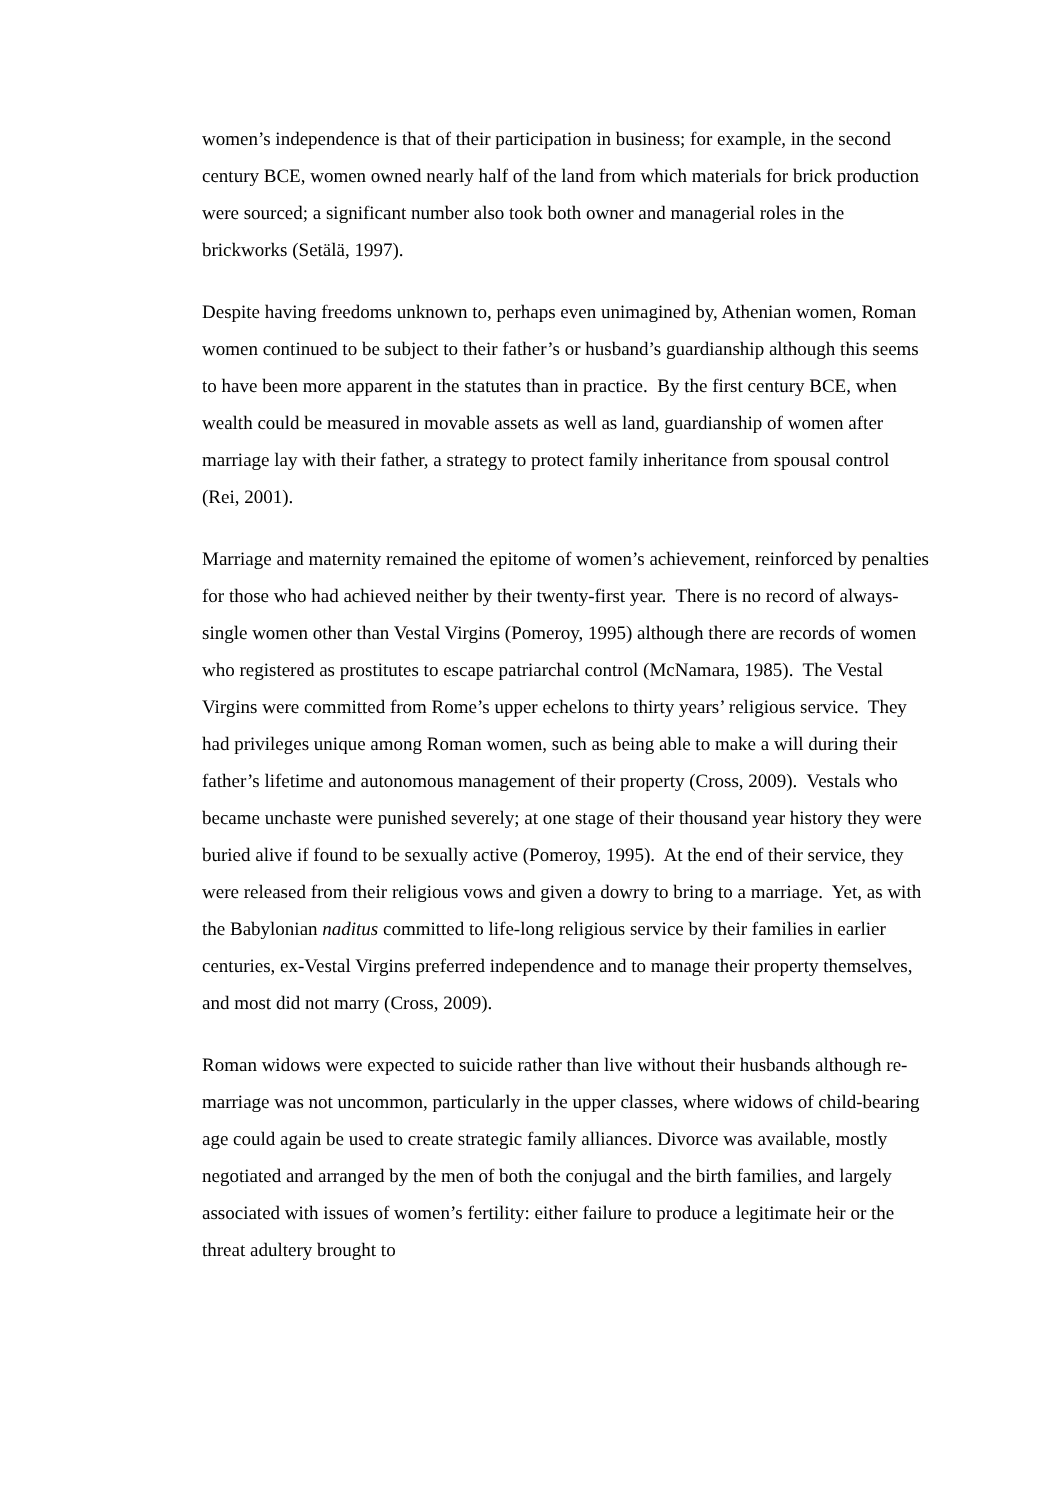women’s independence is that of their participation in business; for example, in the second century BCE, women owned nearly half of the land from which materials for brick production were sourced; a significant number also took both owner and managerial roles in the brickworks (Setälä, 1997).
Despite having freedoms unknown to, perhaps even unimagined by, Athenian women, Roman women continued to be subject to their father’s or husband’s guardianship although this seems to have been more apparent in the statutes than in practice. By the first century BCE, when wealth could be measured in movable assets as well as land, guardianship of women after marriage lay with their father, a strategy to protect family inheritance from spousal control (Rei, 2001).
Marriage and maternity remained the epitome of women’s achievement, reinforced by penalties for those who had achieved neither by their twenty-first year. There is no record of always-single women other than Vestal Virgins (Pomeroy, 1995) although there are records of women who registered as prostitutes to escape patriarchal control (McNamara, 1985). The Vestal Virgins were committed from Rome’s upper echelons to thirty years’ religious service. They had privileges unique among Roman women, such as being able to make a will during their father’s lifetime and autonomous management of their property (Cross, 2009). Vestals who became unchaste were punished severely; at one stage of their thousand year history they were buried alive if found to be sexually active (Pomeroy, 1995). At the end of their service, they were released from their religious vows and given a dowry to bring to a marriage. Yet, as with the Babylonian naditus committed to life-long religious service by their families in earlier centuries, ex-Vestal Virgins preferred independence and to manage their property themselves, and most did not marry (Cross, 2009).
Roman widows were expected to suicide rather than live without their husbands although re-marriage was not uncommon, particularly in the upper classes, where widows of child-bearing age could again be used to create strategic family alliances. Divorce was available, mostly negotiated and arranged by the men of both the conjugal and the birth families, and largely associated with issues of women’s fertility: either failure to produce a legitimate heir or the threat adultery brought to